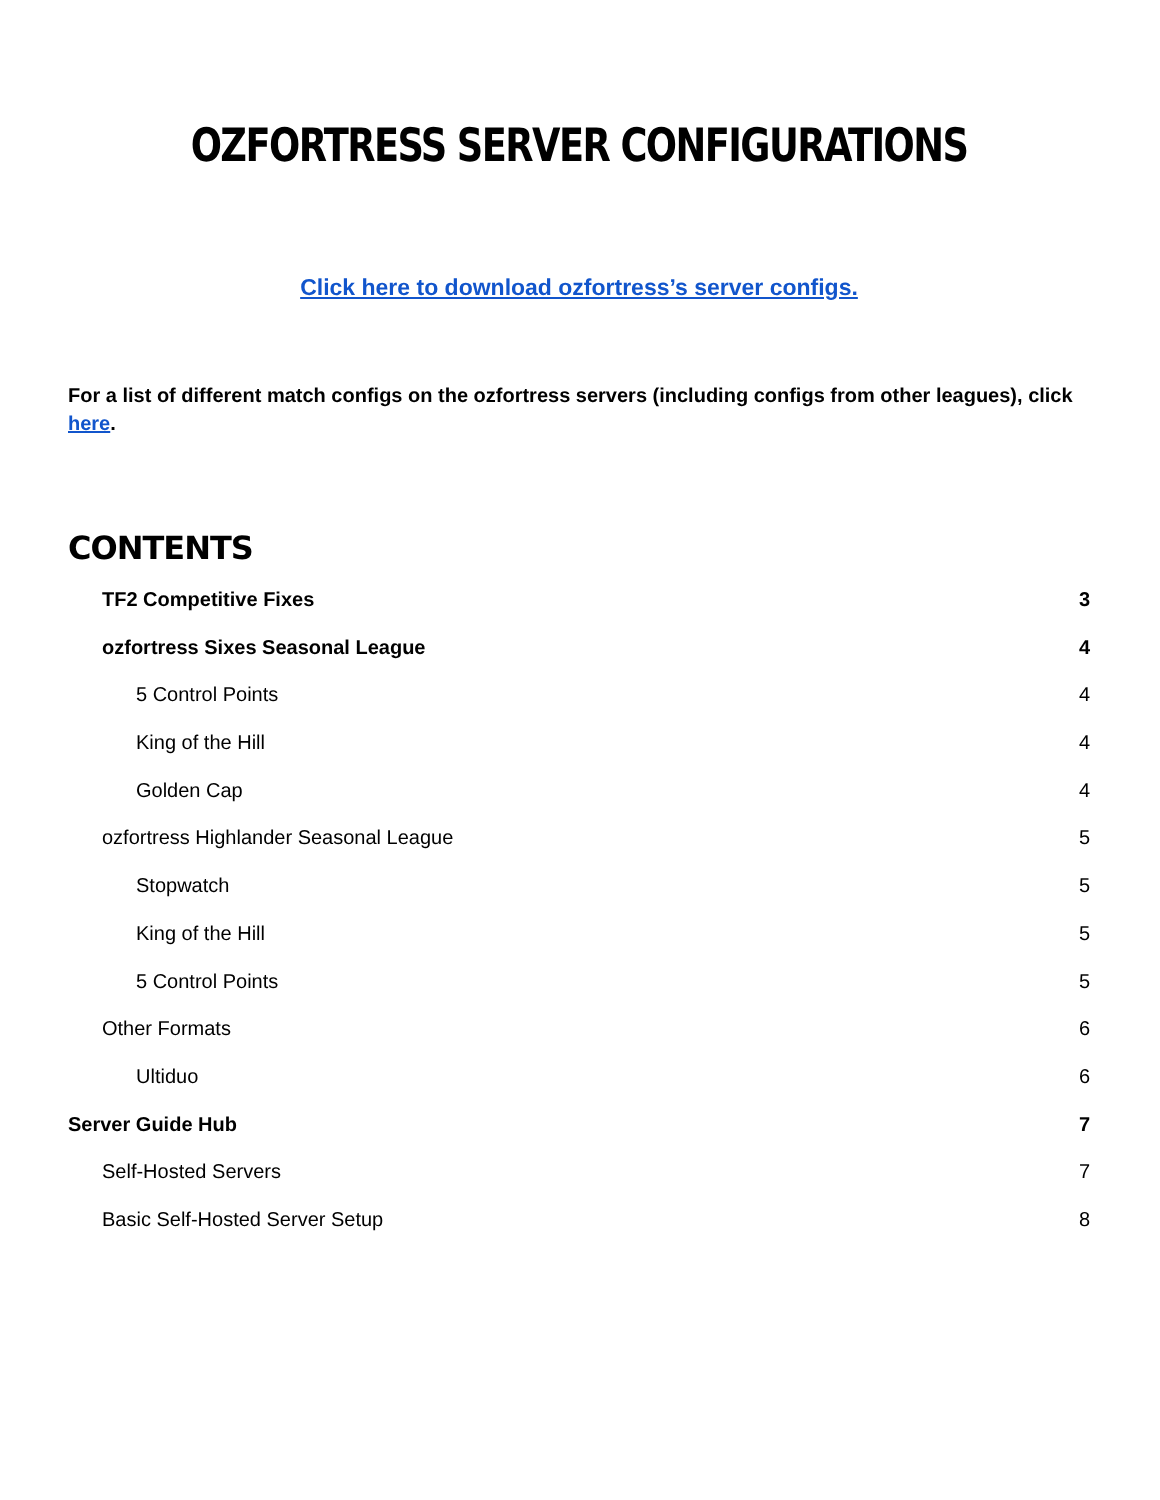OZFORTRESS SERVER CONFIGURATIONS
Click here to download ozfortress’s server configs.
For a list of different match configs on the ozfortress servers (including configs from other leagues), click here.
CONTENTS
TF2 Competitive Fixes 3
ozfortress Sixes Seasonal League 4
5 Control Points 4
King of the Hill 4
Golden Cap 4
ozfortress Highlander Seasonal League 5
Stopwatch 5
King of the Hill 5
5 Control Points 5
Other Formats 6
Ultiduo 6
Server Guide Hub 7
Self-Hosted Servers 7
Basic Self-Hosted Server Setup 8